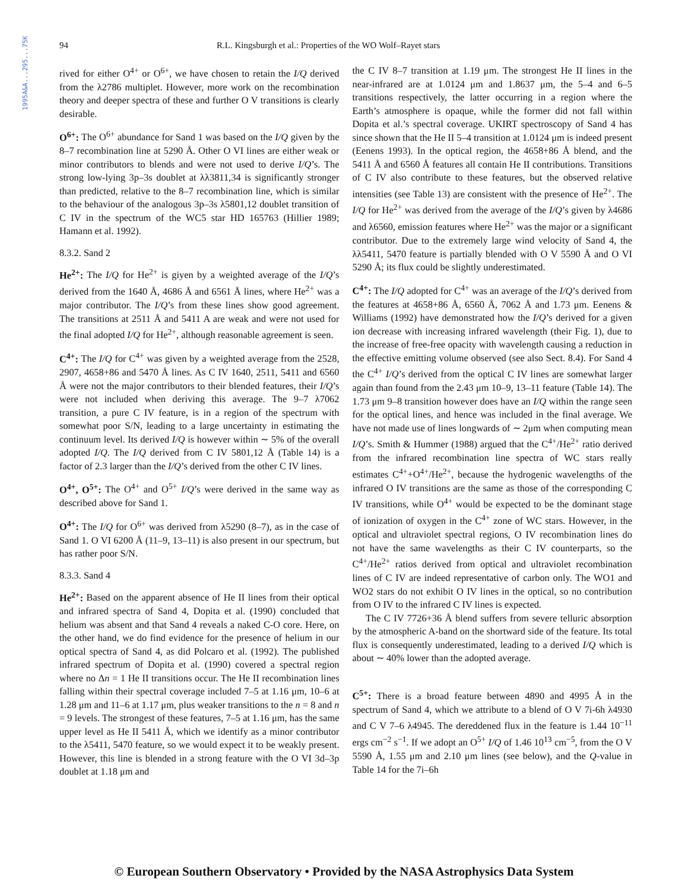1995A&A...295...75K
94 R.L. Kingsburgh et al.: Properties of the WO Wolf–Rayet stars
rived for either O<sup>4+</sup> or O<sup>6+</sup>, we have chosen to retain the I/Q derived from the λ2786 multiplet. However, more work on the recombination theory and deeper spectra of these and further O V transitions is clearly desirable.
O<sup>6+</sup>: The O<sup>6+</sup> abundance for Sand 1 was based on the I/Q given by the 8–7 recombination line at 5290 Å. Other O VI lines are either weak or minor contributors to blends and were not used to derive I/Q’s. The strong low-lying 3p–3s doublet at λλ3811,34 is significantly stronger than predicted, relative to the 8–7 recombination line, which is similar to the behaviour of the analogous 3p–3s λ5801,12 doublet transition of C IV in the spectrum of the WC5 star HD 165763 (Hillier 1989; Hamann et al. 1992).
8.3.2. Sand 2
He<sup>2+</sup>: The I/Q for He<sup>2+</sup> is giyen by a weighted average of the I/Q’s derived from the 1640 Å, 4686 Å and 6561 Å lines, where He<sup>2+</sup> was a major contributor. The I/Q’s from these lines show good agreement. The transitions at 2511 Å and 5411 A are weak and were not used for the final adopted I/Q for He<sup>2+</sup>, although reasonable agreement is seen.
C<sup>4+</sup>: The I/Q for C<sup>4+</sup> was given by a weighted average from the 2528, 2907, 4658+86 and 5470 Å lines. As C IV 1640, 2511, 5411 and 6560 Å were not the major contributors to their blended features, their I/Q’s were not included when deriving this average. The 9–7 λ7062 transition, a pure C IV feature, is in a region of the spectrum with somewhat poor S/N, leading to a large uncertainty in estimating the continuum level. Its derived I/Q is however within ∼ 5% of the overall adopted I/Q. The I/Q derived from C IV 5801,12 Å (Table 14) is a factor of 2.3 larger than the I/Q’s derived from the other C IV lines.
O<sup>4+</sup>, O<sup>5+</sup>: The O<sup>4+</sup> and O<sup>5+</sup> I/Q’s were derived in the same way as described above for Sand 1.
O<sup>4+</sup>: The I/Q for O<sup>6+</sup> was derived from λ5290 (8–7), as in the case of Sand 1. O VI 6200 Å (11–9, 13–11) is also present in our spectrum, but has rather poor S/N.
8.3.3. Sand 4
He<sup>2+</sup>: Based on the apparent absence of He II lines from their optical and infrared spectra of Sand 4, Dopita et al. (1990) concluded that helium was absent and that Sand 4 reveals a naked C-O core. Here, on the other hand, we do find evidence for the presence of helium in our optical spectra of Sand 4, as did Polcaro et al. (1992). The published infrared spectrum of Dopita et al. (1990) covered a spectral region where no Δn = 1 He II transitions occur. The He II recombination lines falling within their spectral coverage included 7–5 at 1.16 μm, 10–6 at 1.28 μm and 11–6 at 1.17 μm, plus weaker transitions to the n = 8 and n = 9 levels. The strongest of these features, 7–5 at 1.16 μm, has the same upper level as He II 5411 Å, which we identify as a minor contributor to the λ5411, 5470 feature, so we would expect it to be weakly present. However, this line is blended in a strong feature with the O VI 3d–3p doublet at 1.18 μm and
the C IV 8–7 transition at 1.19 μm. The strongest He II lines in the near-infrared are at 1.0124 μm and 1.8637 μm, the 5–4 and 6–5 transitions respectively, the latter occurring in a region where the Earth’s atmosphere is opaque, while the former did not fall within Dopita et al.’s spectral coverage. UKIRT spectroscopy of Sand 4 has since shown that the He II 5–4 transition at 1.0124 μm is indeed present (Eenens 1993). In the optical region, the 4658+86 Å blend, and the 5411 Å and 6560 Å features all contain He II contributions. Transitions of C IV also contribute to these features, but the observed relative intensities (see Table 13) are consistent with the presence of He<sup>2+</sup>. The I/Q for He<sup>2+</sup> was derived from the average of the I/Q’s given by λ4686 and λ6560, emission features where He<sup>2+</sup> was the major or a significant contributor. Due to the extremely large wind velocity of Sand 4, the λλ5411, 5470 feature is partially blended with O V 5590 Å and O VI 5290 Å; its flux could be slightly underestimated.
C<sup>4+</sup>: The I/Q adopted for C<sup>4+</sup> was an average of the I/Q’s derived from the features at 4658+86 Å, 6560 Å, 7062 Å and 1.73 μm. Eenens & Williams (1992) have demonstrated how the I/Q’s derived for a given ion decrease with increasing infrared wavelength (their Fig. 1), due to the increase of free-free opacity with wavelength causing a reduction in the effective emitting volume observed (see also Sect. 8.4). For Sand 4 the C<sup>4+</sup> I/Q’s derived from the optical C IV lines are somewhat larger again than found from the 2.43 μm 10–9, 13–11 feature (Table 14). The 1.73 μm 9–8 transition however does have an I/Q within the range seen for the optical lines, and hence was included in the final average. We have not made use of lines longwards of ∼ 2μm when computing mean I/Q’s. Smith & Hummer (1988) argued that the C<sup>4+</sup>/He<sup>2+</sup> ratio derived from the infrared recombination line spectra of WC stars really estimates C<sup>4+</sup>+O<sup>4+</sup>/He<sup>2+</sup>, because the hydrogenic wavelengths of the infrared O IV transitions are the same as those of the corresponding C IV transitions, while O<sup>4+</sup> would be expected to be the dominant stage of ionization of oxygen in the C<sup>4+</sup> zone of WC stars. However, in the optical and ultraviolet spectral regions, O IV recombination lines do not have the same wavelengths as their C IV counterparts, so the C<sup>4+</sup>/He<sup>2+</sup> ratios derived from optical and ultraviolet recombination lines of C IV are indeed representative of carbon only. The WO1 and WO2 stars do not exhibit O IV lines in the optical, so no contribution from O IV to the infrared C IV lines is expected.
The C IV 7726+36 Å blend suffers from severe telluric absorption by the atmospheric A-band on the shortward side of the feature. Its total flux is consequently underestimated, leading to a derived I/Q which is about ∼ 40% lower than the adopted average.
C<sup>5+</sup>: There is a broad feature between 4890 and 4995 Å in the spectrum of Sand 4, which we attribute to a blend of O V 7i-6h λ4930 and C V 7–6 λ4945. The dereddened flux in the feature is 1.44 10<sup>−11</sup> ergs cm<sup>−2</sup> s<sup>−1</sup>. If we adopt an O<sup>5+</sup> I/Q of 1.46 10<sup>13</sup> cm<sup>−5</sup>, from the O V 5590 Å, 1.55 μm and 2.10 μm lines (see below), and the Q-value in Table 14 for the 7i–6h
© European Southern Observatory • Provided by the NASA Astrophysics Data System